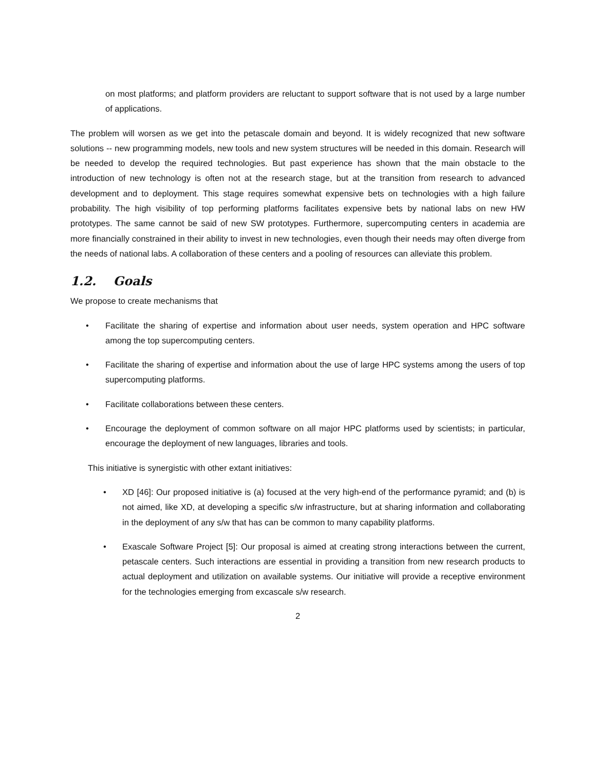on most platforms; and platform providers are reluctant to support software that is not used by a large number of applications.
The problem will worsen as we get into the petascale domain and beyond. It is widely recognized that new software solutions -- new programming models, new tools and new system structures will be needed in this domain. Research will be needed to develop the required technologies. But past experience has shown that the main obstacle to the introduction of new technology is often not at the research stage, but at the transition from research to advanced development and to deployment. This stage requires somewhat expensive bets on technologies with a high failure probability. The high visibility of top performing platforms facilitates expensive bets by national labs on new HW prototypes. The same cannot be said of new SW prototypes. Furthermore, supercomputing centers in academia are more financially constrained in their ability to invest in new technologies, even though their needs may often diverge from the needs of national labs. A collaboration of these centers and a pooling of resources can alleviate this problem.
1.2. Goals
We propose to create mechanisms that
• Facilitate the sharing of expertise and information about user needs, system operation and HPC software among the top supercomputing centers.
• Facilitate the sharing of expertise and information about the use of large HPC systems among the users of top supercomputing platforms.
• Facilitate collaborations between these centers.
• Encourage the deployment of common software on all major HPC platforms used by scientists; in particular, encourage the deployment of new languages, libraries and tools.
This initiative is synergistic with other extant initiatives:
• XD [46]: Our proposed initiative is (a) focused at the very high-end of the performance pyramid; and (b) is not aimed, like XD, at developing a specific s/w infrastructure, but at sharing information and collaborating in the deployment of any s/w that has can be common to many capability platforms.
• Exascale Software Project [5]: Our proposal is aimed at creating strong interactions between the current, petascale centers. Such interactions are essential in providing a transition from new research products to actual deployment and utilization on available systems. Our initiative will provide a receptive environment for the technologies emerging from excascale s/w research.
2